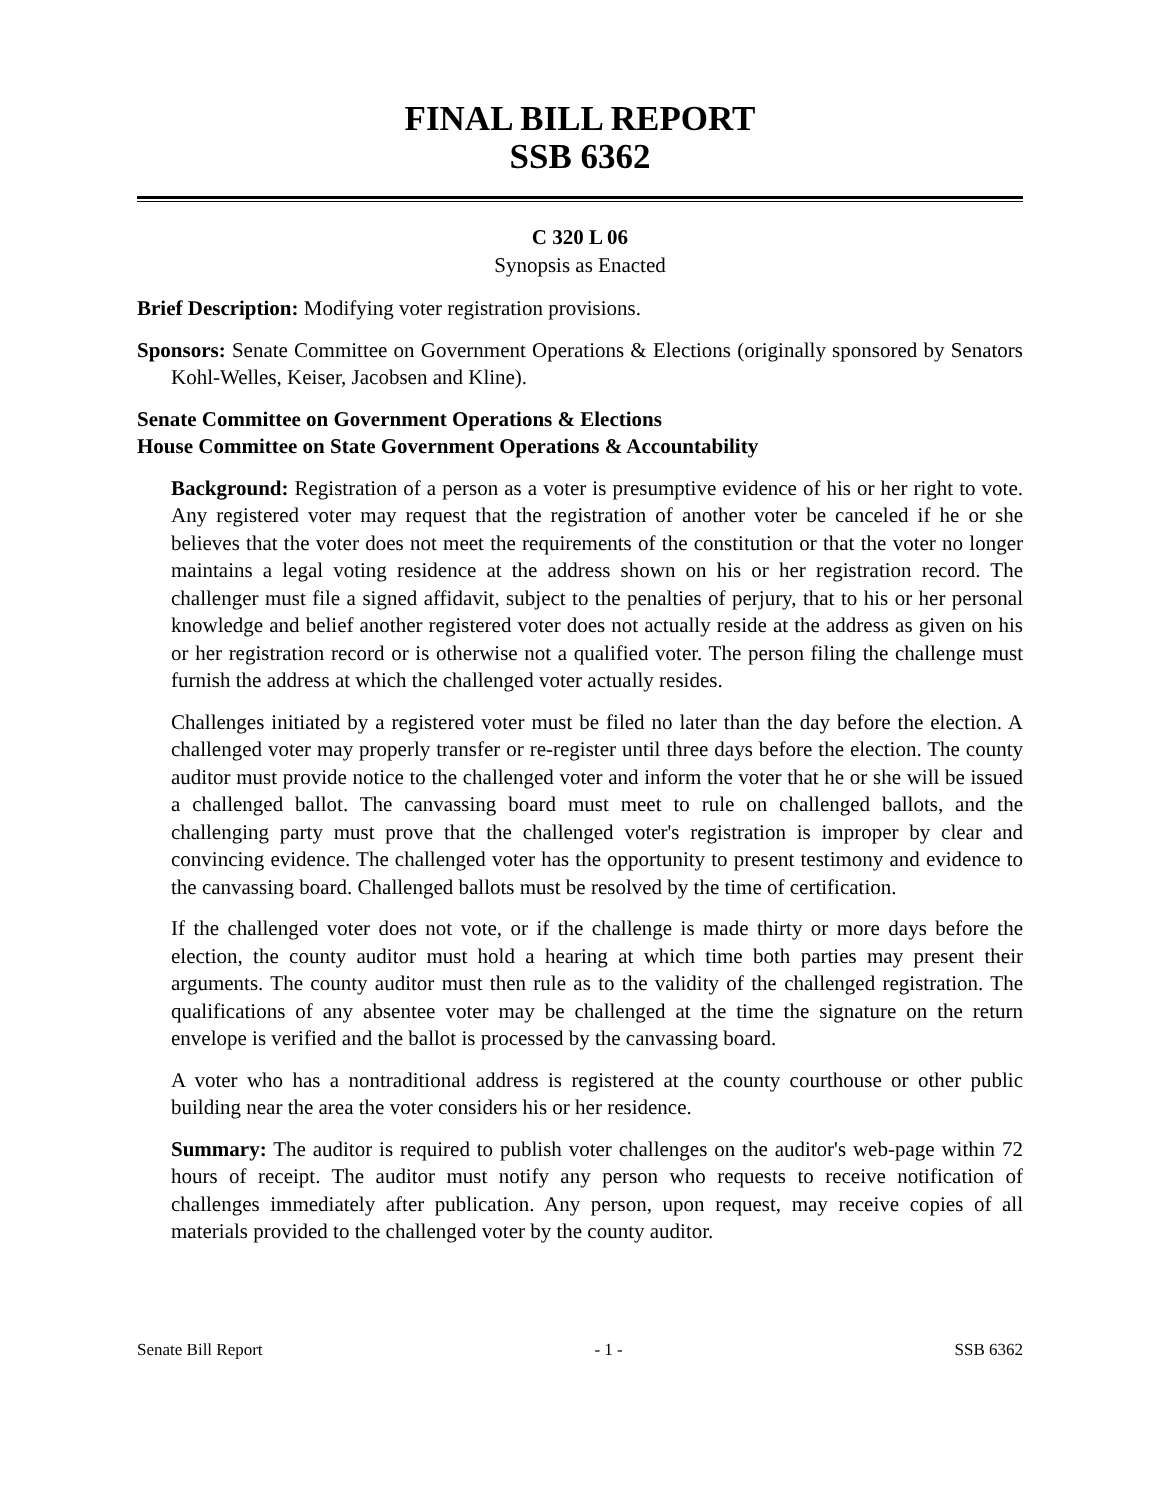FINAL BILL REPORT
SSB 6362
C 320 L 06
Synopsis as Enacted
Brief Description: Modifying voter registration provisions.
Sponsors: Senate Committee on Government Operations & Elections (originally sponsored by Senators Kohl-Welles, Keiser, Jacobsen and Kline).
Senate Committee on Government Operations & Elections
House Committee on State Government Operations & Accountability
Background: Registration of a person as a voter is presumptive evidence of his or her right to vote. Any registered voter may request that the registration of another voter be canceled if he or she believes that the voter does not meet the requirements of the constitution or that the voter no longer maintains a legal voting residence at the address shown on his or her registration record. The challenger must file a signed affidavit, subject to the penalties of perjury, that to his or her personal knowledge and belief another registered voter does not actually reside at the address as given on his or her registration record or is otherwise not a qualified voter. The person filing the challenge must furnish the address at which the challenged voter actually resides.
Challenges initiated by a registered voter must be filed no later than the day before the election. A challenged voter may properly transfer or re-register until three days before the election. The county auditor must provide notice to the challenged voter and inform the voter that he or she will be issued a challenged ballot. The canvassing board must meet to rule on challenged ballots, and the challenging party must prove that the challenged voter's registration is improper by clear and convincing evidence. The challenged voter has the opportunity to present testimony and evidence to the canvassing board. Challenged ballots must be resolved by the time of certification.
If the challenged voter does not vote, or if the challenge is made thirty or more days before the election, the county auditor must hold a hearing at which time both parties may present their arguments. The county auditor must then rule as to the validity of the challenged registration. The qualifications of any absentee voter may be challenged at the time the signature on the return envelope is verified and the ballot is processed by the canvassing board.
A voter who has a nontraditional address is registered at the county courthouse or other public building near the area the voter considers his or her residence.
Summary: The auditor is required to publish voter challenges on the auditor's web-page within 72 hours of receipt. The auditor must notify any person who requests to receive notification of challenges immediately after publication. Any person, upon request, may receive copies of all materials provided to the challenged voter by the county auditor.
Senate Bill Report - 1 - SSB 6362